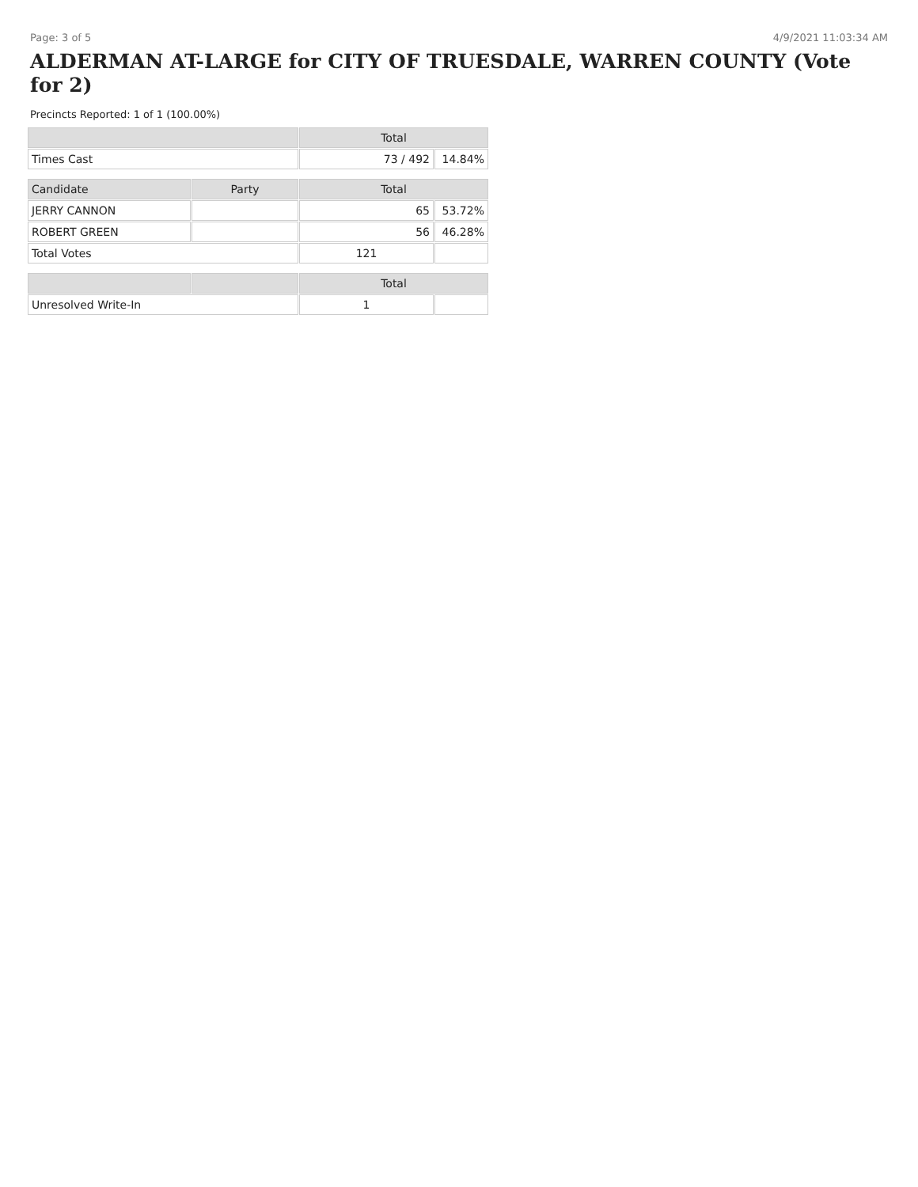Page: 3 of 5 4/9/2021 11:03:34 AM
ALDERMAN AT-LARGE for CITY OF TRUESDALE, WARREN COUNTY (Vote for 2)
Precincts Reported: 1 of 1 (100.00%)
| | | Total | |
| --- | --- | --- | --- |
| Times Cast | | 73 / 492 | 14.84% |
| Candidate | Party | Total | |
| JERRY CANNON | | 65 | 53.72% |
| ROBERT GREEN | | 56 | 46.28% |
| Total Votes | | 121 | |
| | | Total | |
| Unresolved Write-In | | 1 | |